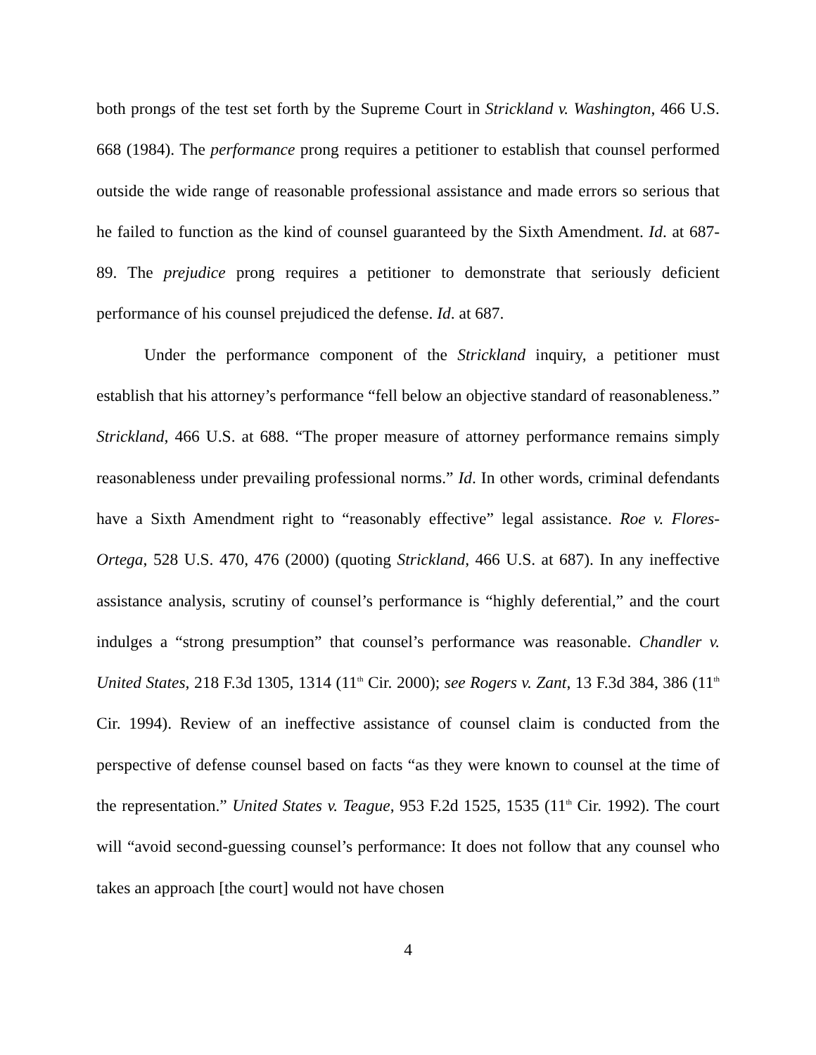both prongs of the test set forth by the Supreme Court in Strickland v. Washington, 466 U.S. 668 (1984). The performance prong requires a petitioner to establish that counsel performed outside the wide range of reasonable professional assistance and made errors so serious that he failed to function as the kind of counsel guaranteed by the Sixth Amendment. Id. at 687-89. The prejudice prong requires a petitioner to demonstrate that seriously deficient performance of his counsel prejudiced the defense. Id. at 687.
Under the performance component of the Strickland inquiry, a petitioner must establish that his attorney’s performance “fell below an objective standard of reasonableness.” Strickland, 466 U.S. at 688. “The proper measure of attorney performance remains simply reasonableness under prevailing professional norms.” Id. In other words, criminal defendants have a Sixth Amendment right to “reasonably effective” legal assistance. Roe v. Flores-Ortega, 528 U.S. 470, 476 (2000) (quoting Strickland, 466 U.S. at 687). In any ineffective assistance analysis, scrutiny of counsel’s performance is “highly deferential,” and the court indulges a “strong presumption” that counsel’s performance was reasonable. Chandler v. United States, 218 F.3d 1305, 1314 (11<sup>th</sup> Cir. 2000); see Rogers v. Zant, 13 F.3d 384, 386 (11<sup>th</sup> Cir. 1994). Review of an ineffective assistance of counsel claim is conducted from the perspective of defense counsel based on facts “as they were known to counsel at the time of the representation.” United States v. Teague, 953 F.2d 1525, 1535 (11<sup>th</sup> Cir. 1992). The court will “avoid second-guessing counsel’s performance: It does not follow that any counsel who takes an approach [the court] would not have chosen
4